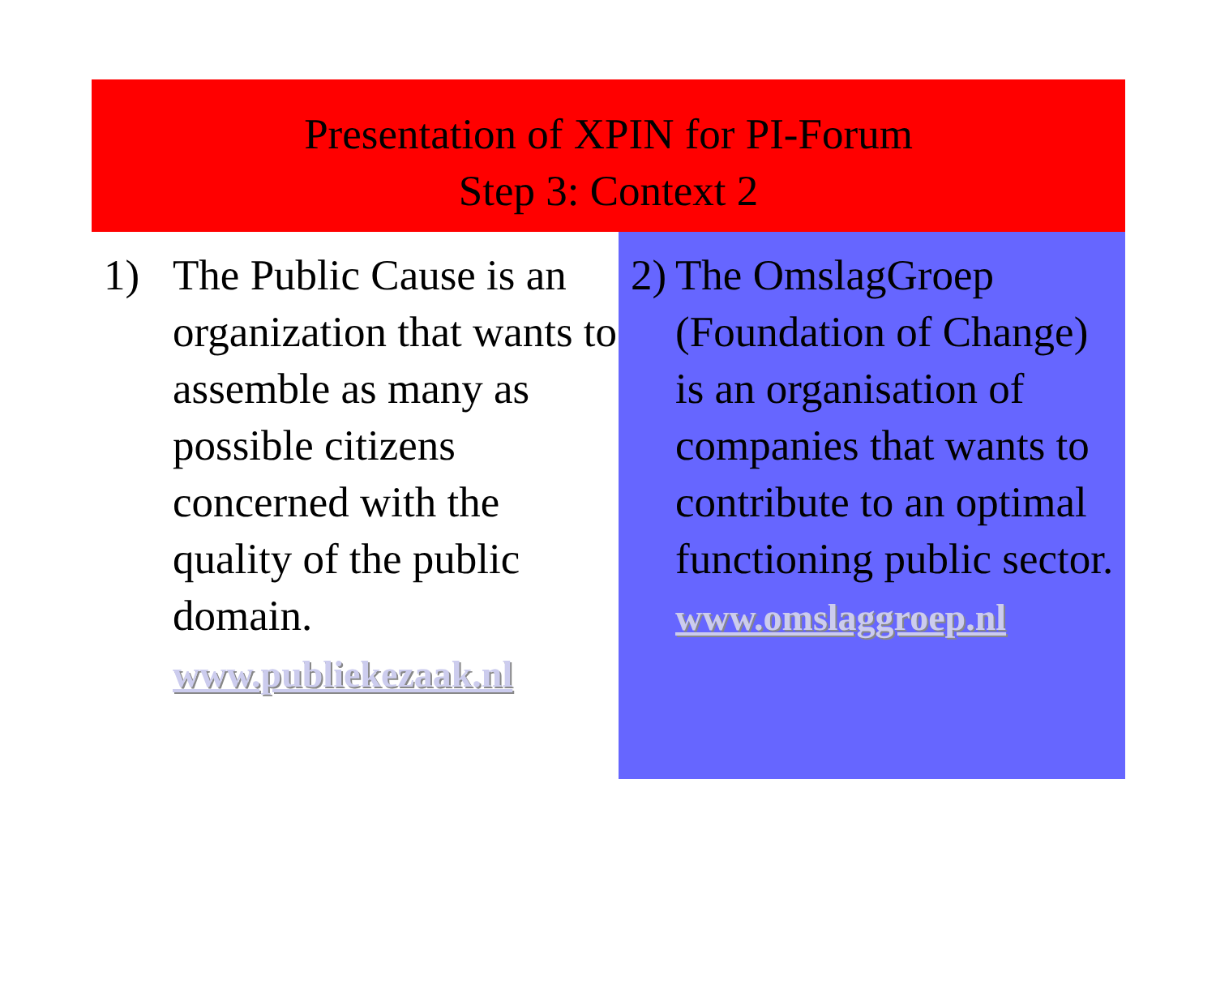Presentation of XPIN for PI-Forum
Step 3: Context 2
1) The Public Cause is an organization that wants to assemble as many as possible citizens concerned with the quality of the public domain.
www.publiekezaak.nl
2)
The OmslagGroep (Foundation of Change) is an organisation of companies that wants to contribute to an optimal functioning public sector.
www.omslaggroep.nl